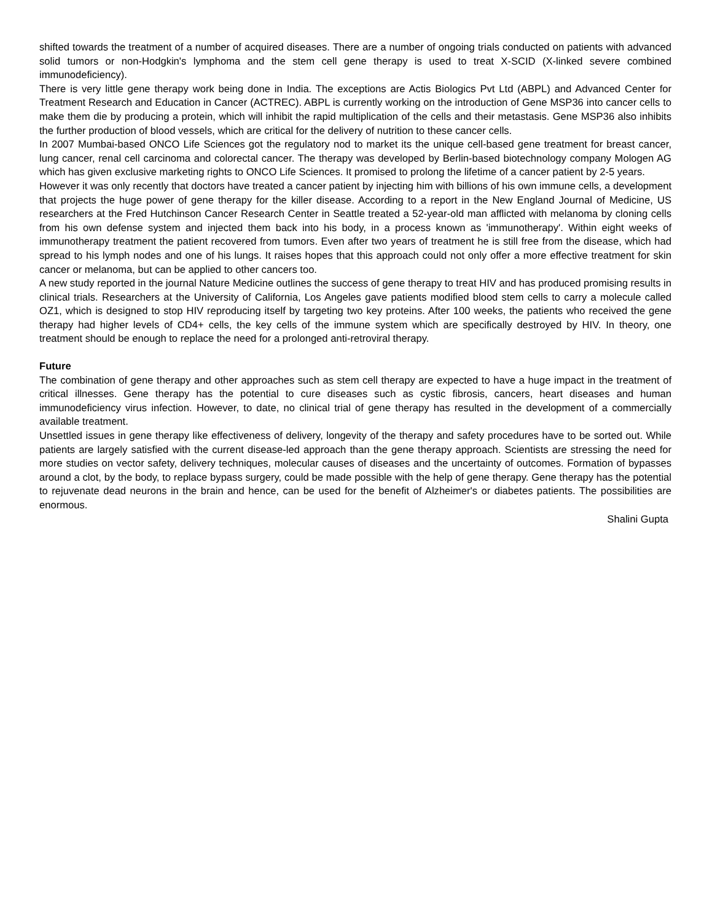shifted towards the treatment of a number of acquired diseases. There are a number of ongoing trials conducted on patients with advanced solid tumors or non-Hodgkin's lymphoma and the stem cell gene therapy is used to treat X-SCID (X-linked severe combined immunodeficiency).
There is very little gene therapy work being done in India. The exceptions are Actis Biologics Pvt Ltd (ABPL) and Advanced Center for Treatment Research and Education in Cancer (ACTREC). ABPL is currently working on the introduction of Gene MSP36 into cancer cells to make them die by producing a protein, which will inhibit the rapid multiplication of the cells and their metastasis. Gene MSP36 also inhibits the further production of blood vessels, which are critical for the delivery of nutrition to these cancer cells.
In 2007 Mumbai-based ONCO Life Sciences got the regulatory nod to market its the unique cell-based gene treatment for breast cancer, lung cancer, renal cell carcinoma and colorectal cancer. The therapy was developed by Berlin-based biotechnology company Mologen AG which has given exclusive marketing rights to ONCO Life Sciences. It promised to prolong the lifetime of a cancer patient by 2-5 years.
However it was only recently that doctors have treated a cancer patient by injecting him with billions of his own immune cells, a development that projects the huge power of gene therapy for the killer disease. According to a report in the New England Journal of Medicine, US researchers at the Fred Hutchinson Cancer Research Center in Seattle treated a 52-year-old man afflicted with melanoma by cloning cells from his own defense system and injected them back into his body, in a process known as 'immunotherapy'. Within eight weeks of immunotherapy treatment the patient recovered from tumors. Even after two years of treatment he is still free from the disease, which had spread to his lymph nodes and one of his lungs. It raises hopes that this approach could not only offer a more effective treatment for skin cancer or melanoma, but can be applied to other cancers too.
A new study reported in the journal Nature Medicine outlines the success of gene therapy to treat HIV and has produced promising results in clinical trials. Researchers at the University of California, Los Angeles gave patients modified blood stem cells to carry a molecule called OZ1, which is designed to stop HIV reproducing itself by targeting two key proteins. After 100 weeks, the patients who received the gene therapy had higher levels of CD4+ cells, the key cells of the immune system which are specifically destroyed by HIV. In theory, one treatment should be enough to replace the need for a prolonged anti-retroviral therapy.
Future
The combination of gene therapy and other approaches such as stem cell therapy are expected to have a huge impact in the treatment of critical illnesses. Gene therapy has the potential to cure diseases such as cystic fibrosis, cancers, heart diseases and human immunodeficiency virus infection. However, to date, no clinical trial of gene therapy has resulted in the development of a commercially available treatment.
Unsettled issues in gene therapy like effectiveness of delivery, longevity of the therapy and safety procedures have to be sorted out. While patients are largely satisfied with the current disease-led approach than the gene therapy approach. Scientists are stressing the need for more studies on vector safety, delivery techniques, molecular causes of diseases and the uncertainty of outcomes. Formation of bypasses around a clot, by the body, to replace bypass surgery, could be made possible with the help of gene therapy. Gene therapy has the potential to rejuvenate dead neurons in the brain and hence, can be used for the benefit of Alzheimer's or diabetes patients. The possibilities are enormous.
Shalini Gupta